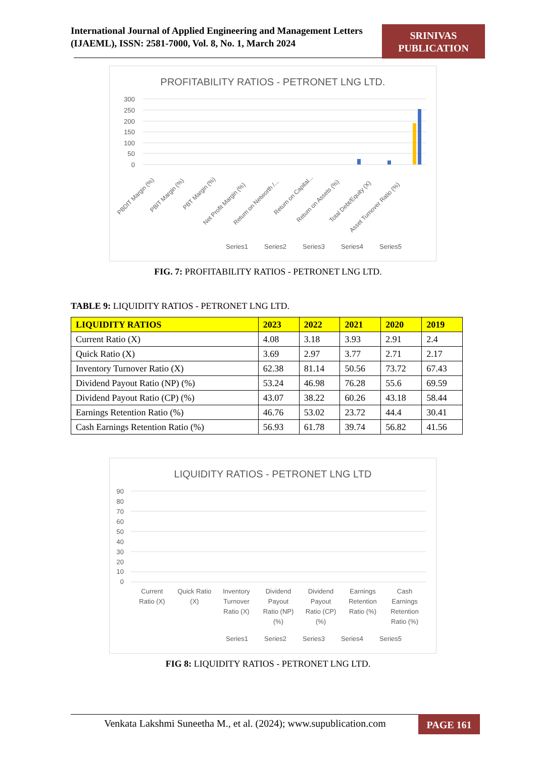International Journal of Applied Engineering and Management Letters (IJAEML), ISSN: 2581-7000, Vol. 8, No. 1, March 2024
SRINIVAS
PUBLICATION
PROFITABILITY RATIOS - PETRONET LNG LTD.
300
250
200
150
100
50
0
PBDIT Margin (%)
PBIT Margin (%)
PBT Margin (%)
Net Profit Margin (%)
Return on Networth /...
Return on Capital...
Return on Assets (%)
Total Debt/Equity (X)
Asset Turnover Ratio (%)
Series1
Series2
Series3
Series4
Series5
FIG. 7: PROFITABILITY RATIOS - PETRONET LNG LTD.
TABLE 9: LIQUIDITY RATIOS - PETRONET LNG LTD.
| LIQUIDITY RATIOS | 2023 | 2022 | 2021 | 2020 | 2019 |
| --- | --- | --- | --- | --- | --- |
| Current Ratio (X) | 4.08 | 3.18 | 3.93 | 2.91 | 2.4 |
| Quick Ratio (X) | 3.69 | 2.97 | 3.77 | 2.71 | 2.17 |
| Inventory Turnover Ratio (X) | 62.38 | 81.14 | 50.56 | 73.72 | 67.43 |
| Dividend Payout Ratio (NP) (%) | 53.24 | 46.98 | 76.28 | 55.6 | 69.59 |
| Dividend Payout Ratio (CP) (%) | 43.07 | 38.22 | 60.26 | 43.18 | 58.44 |
| Earnings Retention Ratio (%) | 46.76 | 53.02 | 23.72 | 44.4 | 30.41 |
| Cash Earnings Retention Ratio (%) | 56.93 | 61.78 | 39.74 | 56.82 | 41.56 |
LIQUIDITY RATIOS - PETRONET LNG LTD
90
80
70
60
50
40
30
20
10
0
Current
Ratio (X)
Quick Ratio
(X)
Inventory
Turnover
Ratio (X)
Dividend
Payout
Ratio (NP)
(%)
Dividend
Payout
Ratio (CP)
(%)
Earnings
Retention
Ratio (%)
Cash
Earnings
Retention
Ratio (%)
Series1
Series2
Series3
Series4
Series5
FIG 8: LIQUIDITY RATIOS - PETRONET LNG LTD.
Venkata Lakshmi Suneetha M., et al. (2024); www.supublication.com
PAGE 161